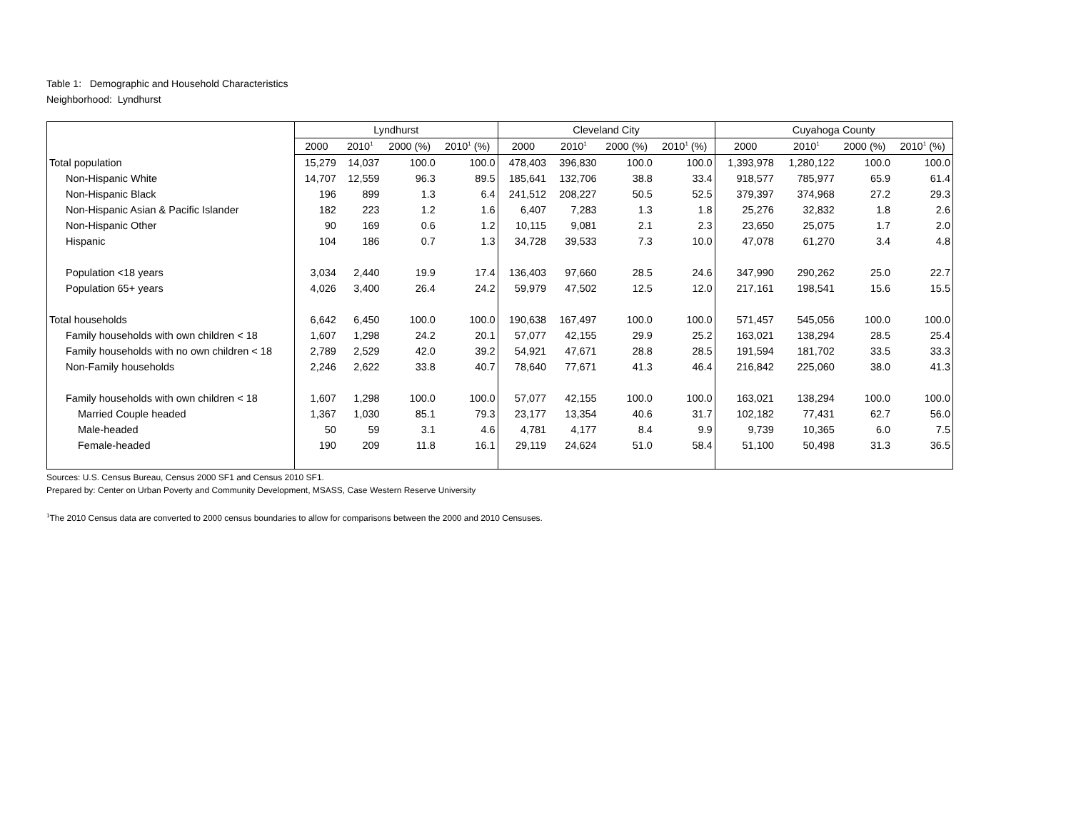Table 1: Demographic and Household Characteristics
Neighborhood: Lyndhurst
| | Lyndhurst | | | | Cleveland City | | | | Cuyahoga County | | | |
| --- | --- | --- | --- | --- | --- | --- | --- | --- | --- | --- | --- | --- |
| | 2000 | 2010<sup>1</sup> | 2000 (%) | 2010<sup>1</sup> (%) | 2000 | 2010<sup>1</sup> | 2000 (%) | 2010<sup>1</sup> (%) | 2000 | 2010<sup>1</sup> | 2000 (%) | 2010<sup>1</sup> (%) |
| Total population | 15,279 | 14,037 | 100.0 | 100.0 | 478,403 | 396,830 | 100.0 | 100.0 | 1,393,978 | 1,280,122 | 100.0 | 100.0 |
| Non-Hispanic White | 14,707 | 12,559 | 96.3 | 89.5 | 185,641 | 132,706 | 38.8 | 33.4 | 918,577 | 785,977 | 65.9 | 61.4 |
| Non-Hispanic Black | 196 | 899 | 1.3 | 6.4 | 241,512 | 208,227 | 50.5 | 52.5 | 379,397 | 374,968 | 27.2 | 29.3 |
| Non-Hispanic Asian & Pacific Islander | 182 | 223 | 1.2 | 1.6 | 6,407 | 7,283 | 1.3 | 1.8 | 25,276 | 32,832 | 1.8 | 2.6 |
| Non-Hispanic Other | 90 | 169 | 0.6 | 1.2 | 10,115 | 9,081 | 2.1 | 2.3 | 23,650 | 25,075 | 1.7 | 2.0 |
| Hispanic | 104 | 186 | 0.7 | 1.3 | 34,728 | 39,533 | 7.3 | 10.0 | 47,078 | 61,270 | 3.4 | 4.8 |
| Population <18 years | 3,034 | 2,440 | 19.9 | 17.4 | 136,403 | 97,660 | 28.5 | 24.6 | 347,990 | 290,262 | 25.0 | 22.7 |
| Population 65+ years | 4,026 | 3,400 | 26.4 | 24.2 | 59,979 | 47,502 | 12.5 | 12.0 | 217,161 | 198,541 | 15.6 | 15.5 |
| Total households | 6,642 | 6,450 | 100.0 | 100.0 | 190,638 | 167,497 | 100.0 | 100.0 | 571,457 | 545,056 | 100.0 | 100.0 |
| Family households with own children < 18 | 1,607 | 1,298 | 24.2 | 20.1 | 57,077 | 42,155 | 29.9 | 25.2 | 163,021 | 138,294 | 28.5 | 25.4 |
| Family households with no own children < 18 | 2,789 | 2,529 | 42.0 | 39.2 | 54,921 | 47,671 | 28.8 | 28.5 | 191,594 | 181,702 | 33.5 | 33.3 |
| Non-Family households | 2,246 | 2,622 | 33.8 | 40.7 | 78,640 | 77,671 | 41.3 | 46.4 | 216,842 | 225,060 | 38.0 | 41.3 |
| Family households with own children < 18 | 1,607 | 1,298 | 100.0 | 100.0 | 57,077 | 42,155 | 100.0 | 100.0 | 163,021 | 138,294 | 100.0 | 100.0 |
| Married Couple headed | 1,367 | 1,030 | 85.1 | 79.3 | 23,177 | 13,354 | 40.6 | 31.7 | 102,182 | 77,431 | 62.7 | 56.0 |
| Male-headed | 50 | 59 | 3.1 | 4.6 | 4,781 | 4,177 | 8.4 | 9.9 | 9,739 | 10,365 | 6.0 | 7.5 |
| Female-headed | 190 | 209 | 11.8 | 16.1 | 29,119 | 24,624 | 51.0 | 58.4 | 51,100 | 50,498 | 31.3 | 36.5 |
Sources: U.S. Census Bureau, Census 2000 SF1 and Census 2010 SF1.
Prepared by: Center on Urban Poverty and Community Development, MSASS, Case Western Reserve University
<sup>1</sup> The 2010 Census data are converted to 2000 census boundaries to allow for comparisons between the 2000 and 2010 Censuses.